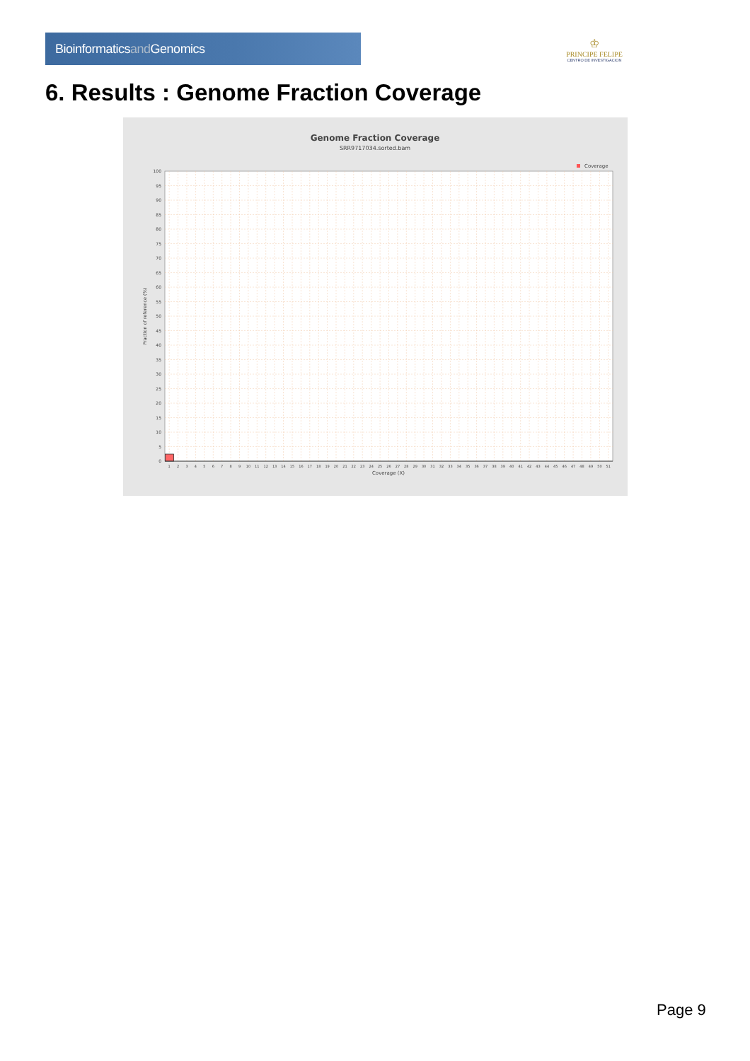Bioinformaticsand Genomics
♔
PRINCIPE FELIPE
CENTRO DE INVESTIGACION
6. Results : Genome Fraction Coverage
Genome Fraction Coverage
SRR9717034.sorted.bam
Coverage
0
5
10
15
20
25
30
35
40
45
50
55
60
65
70
75
80
85
90
95
100
Fraction of reference (%)
1
2
3
4
5
6
7
8
9
10
11
12
13
14
15
16
17
18
19
20
21
22
23
24
25
26
27
28
29
30
31
32
33
34
35
36
37
38
39
40
41
42
43
44
45
46
47
48
49
50
51
Coverage (X)
Page 9